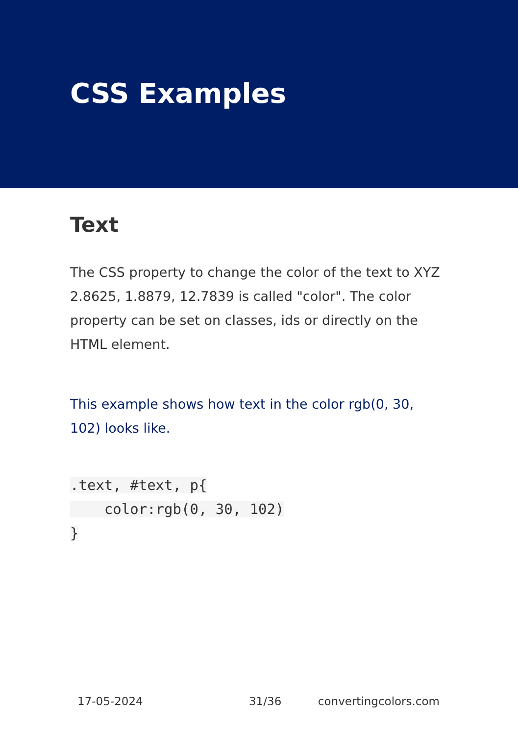CSS Examples
Text
The CSS property to change the color of the text to XYZ 2.8625, 1.8879, 12.7839 is called "color". The color property can be set on classes, ids or directly on the HTML element.
This example shows how text in the color rgb(0, 30, 102) looks like.
.text, #text, p{
    color:rgb(0, 30, 102)
}
17-05-2024 31/36 convertingcolors.com